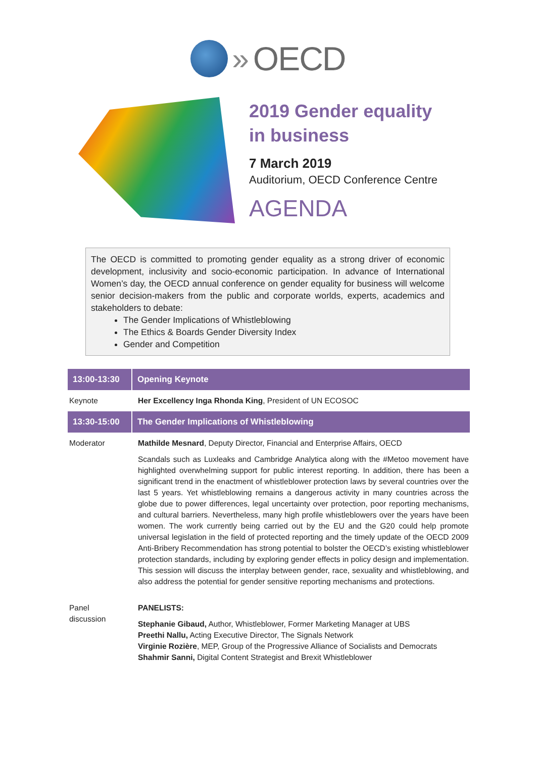» OECD
2019 Gender equality
in business
7 March 2019
Auditorium, OECD Conference Centre
AGENDA
The OECD is committed to promoting gender equality as a strong driver of economic development, inclusivity and socio-economic participation. In advance of International Women’s day, the OECD annual conference on gender equality for business will welcome senior decision-makers from the public and corporate worlds, experts, academics and stakeholders to debate:
The Gender Implications of Whistleblowing
The Ethics & Boards Gender Diversity Index
Gender and Competition
| 13:00-13:30 | Opening Keynote |
| --- | --- |
| Keynote | Her Excellency Inga Rhonda King , President of UN ECOSOC |
| 13:30-15:00 | The Gender Implications of Whistleblowing |
| Moderator | Mathilde Mesnard , Deputy Director, Financial and Enterprise Affairs, OECD Scandals such as Luxleaks and Cambridge Analytica along with the #Metoo movement have highlighted overwhelming support for public interest reporting. In addition, there has been a significant trend in the enactment of whistleblower protection laws by several countries over the last 5 years. Yet whistleblowing remains a dangerous activity in many countries across the globe due to power differences, legal uncertainty over protection, poor reporting mechanisms, and cultural barriers. Nevertheless, many high profile whistleblowers over the years have been women. The work currently being carried out by the EU and the G20 could help promote universal legislation in the field of protected reporting and the timely update of the OECD 2009 Anti-Bribery Recommendation has strong potential to bolster the OECD’s existing whistleblower protection standards, including by exploring gender effects in policy design and implementation. This session will discuss the interplay between gender, race, sexuality and whistleblowing, and also address the potential for gender sensitive reporting mechanisms and protections. |
| Panel discussion | PANELISTS: Stephanie Gibaud, Author, Whistleblower, Former Marketing Manager at UBS Preethi Nallu, Acting Executive Director, The Signals Network Virginie Rozière , MEP, Group of the Progressive Alliance of Socialists and Democrats Shahmir Sanni, Digital Content Strategist and Brexit Whistleblower |